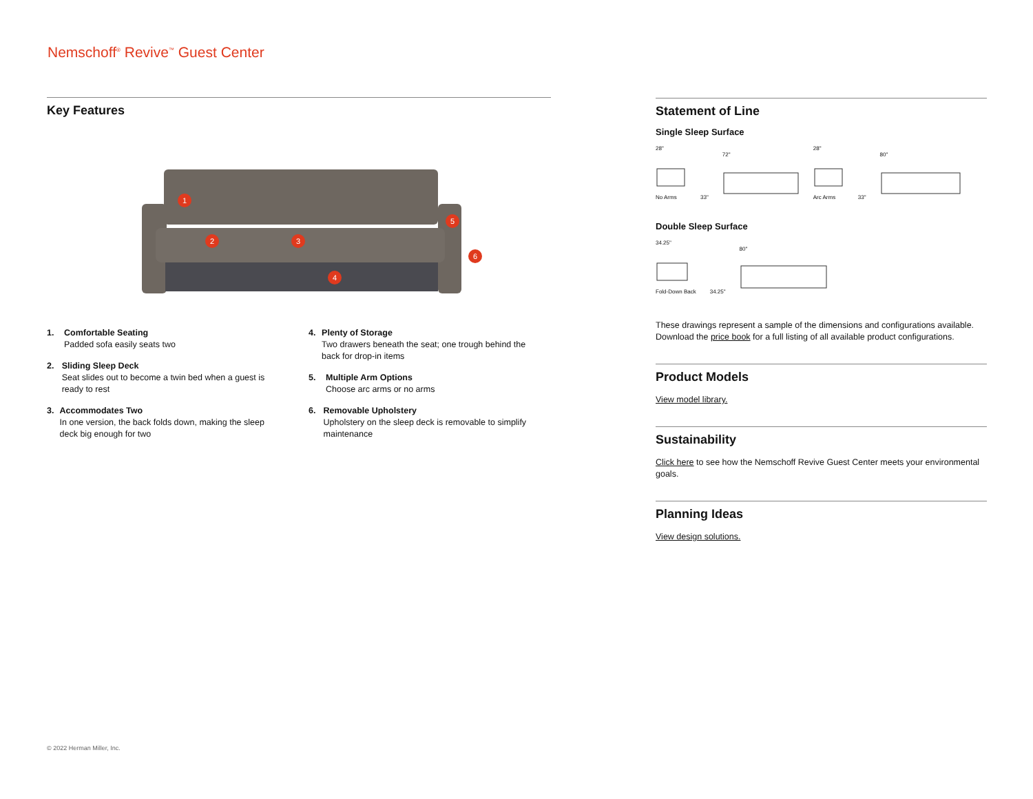Nemschoff<sup>®</sup> Revive<sup>™</sup> Guest Center
Key Features
1
2
3
4
5
6
1. Comfortable Seating
Padded sofa easily seats two
2. Sliding Sleep Deck
Seat slides out to become a twin bed when a guest is ready to rest
3. Accommodates Two
In one version, the back folds down, making the sleep deck big enough for two
4. Plenty of Storage
Two drawers beneath the seat; one trough behind the back for drop-in items
5. Multiple Arm Options
Choose arc arms or no arms
6. Removable Upholstery
Upholstery on the sleep deck is removable to simplify maintenance
Statement of Line
Single Sleep Surface
28"
No Arms
33"
72"
28"
Arc Arms
33"
80"
Double Sleep Surface
34.25"
Fold-Down Back
34.25"
80"
These drawings represent a sample of the dimensions and configurations available. Download the price book for a full listing of all available product configurations.
Product Models
View model library.
Sustainability
Click here to see how the Nemschoff Revive Guest Center meets your environmental goals.
Planning Ideas
View design solutions.
© 2022 Herman Miller, Inc.